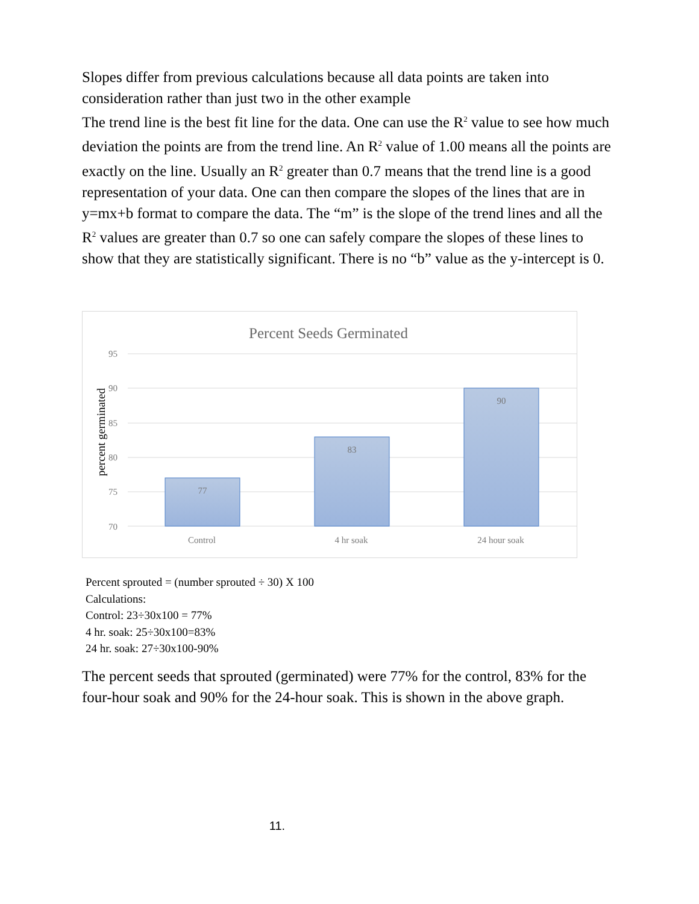Slopes differ from previous calculations because all data points are taken into consideration rather than just two in the other example
The trend line is the best fit line for the data. One can use the R<sup>2</sup> value to see how much deviation the points are from the trend line. An R<sup>2</sup> value of 1.00 means all the points are exactly on the line. Usually an R<sup>2</sup> greater than 0.7 means that the trend line is a good representation of your data. One can then compare the slopes of the lines that are in y=mx+b format to compare the data. The “m” is the slope of the trend lines and all the R<sup>2</sup> values are greater than 0.7 so one can safely compare the slopes of these lines to show that they are statistically significant. There is no “b” value as the y-intercept is 0.
Percent Seeds Germinated
95
90
85
80
75
70
percent germinated
77
83
90
Control
4 hr soak
24 hour soak
Percent sprouted = (number sprouted ÷ 30) X 100
Calculations:
Control: 23÷30x100 = 77%
4 hr. soak: 25÷30x100=83%
24 hr. soak: 27÷30x100-90%
The percent seeds that sprouted (germinated) were 77% for the control, 83% for the four-hour soak and 90% for the 24-hour soak. This is shown in the above graph.
11.